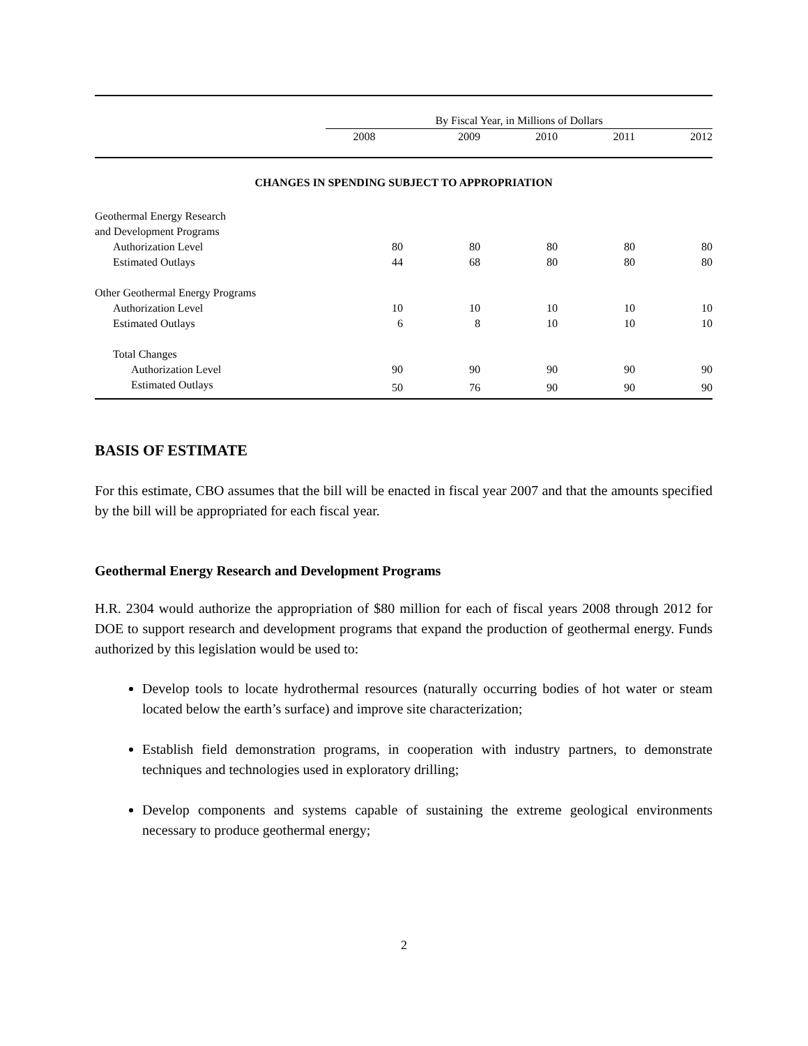| | By Fiscal Year, in Millions of Dollars | | | | |
| | 2008 | 2009 | 2010 | 2011 | 2012 |
| CHANGES IN SPENDING SUBJECT TO APPROPRIATION | | | | | |
| Geothermal Energy Research and Development Programs | | | | | |
| Authorization Level | 80 | 80 | 80 | 80 | 80 |
| Estimated Outlays | 44 | 68 | 80 | 80 | 80 |
| Other Geothermal Energy Programs | | | | | |
| Authorization Level | 10 | 10 | 10 | 10 | 10 |
| Estimated Outlays | 6 | 8 | 10 | 10 | 10 |
| Total Changes | | | | | |
| Authorization Level | 90 | 90 | 90 | 90 | 90 |
| Estimated Outlays | 50 | 76 | 90 | 90 | 90 |
BASIS OF ESTIMATE
For this estimate, CBO assumes that the bill will be enacted in fiscal year 2007 and that the amounts specified by the bill will be appropriated for each fiscal year.
Geothermal Energy Research and Development Programs
H.R. 2304 would authorize the appropriation of $80 million for each of fiscal years 2008 through 2012 for DOE to support research and development programs that expand the production of geothermal energy. Funds authorized by this legislation would be used to:
Develop tools to locate hydrothermal resources (naturally occurring bodies of hot water or steam located below the earth’s surface) and improve site characterization;
Establish field demonstration programs, in cooperation with industry partners, to demonstrate techniques and technologies used in exploratory drilling;
Develop components and systems capable of sustaining the extreme geological environments necessary to produce geothermal energy;
2